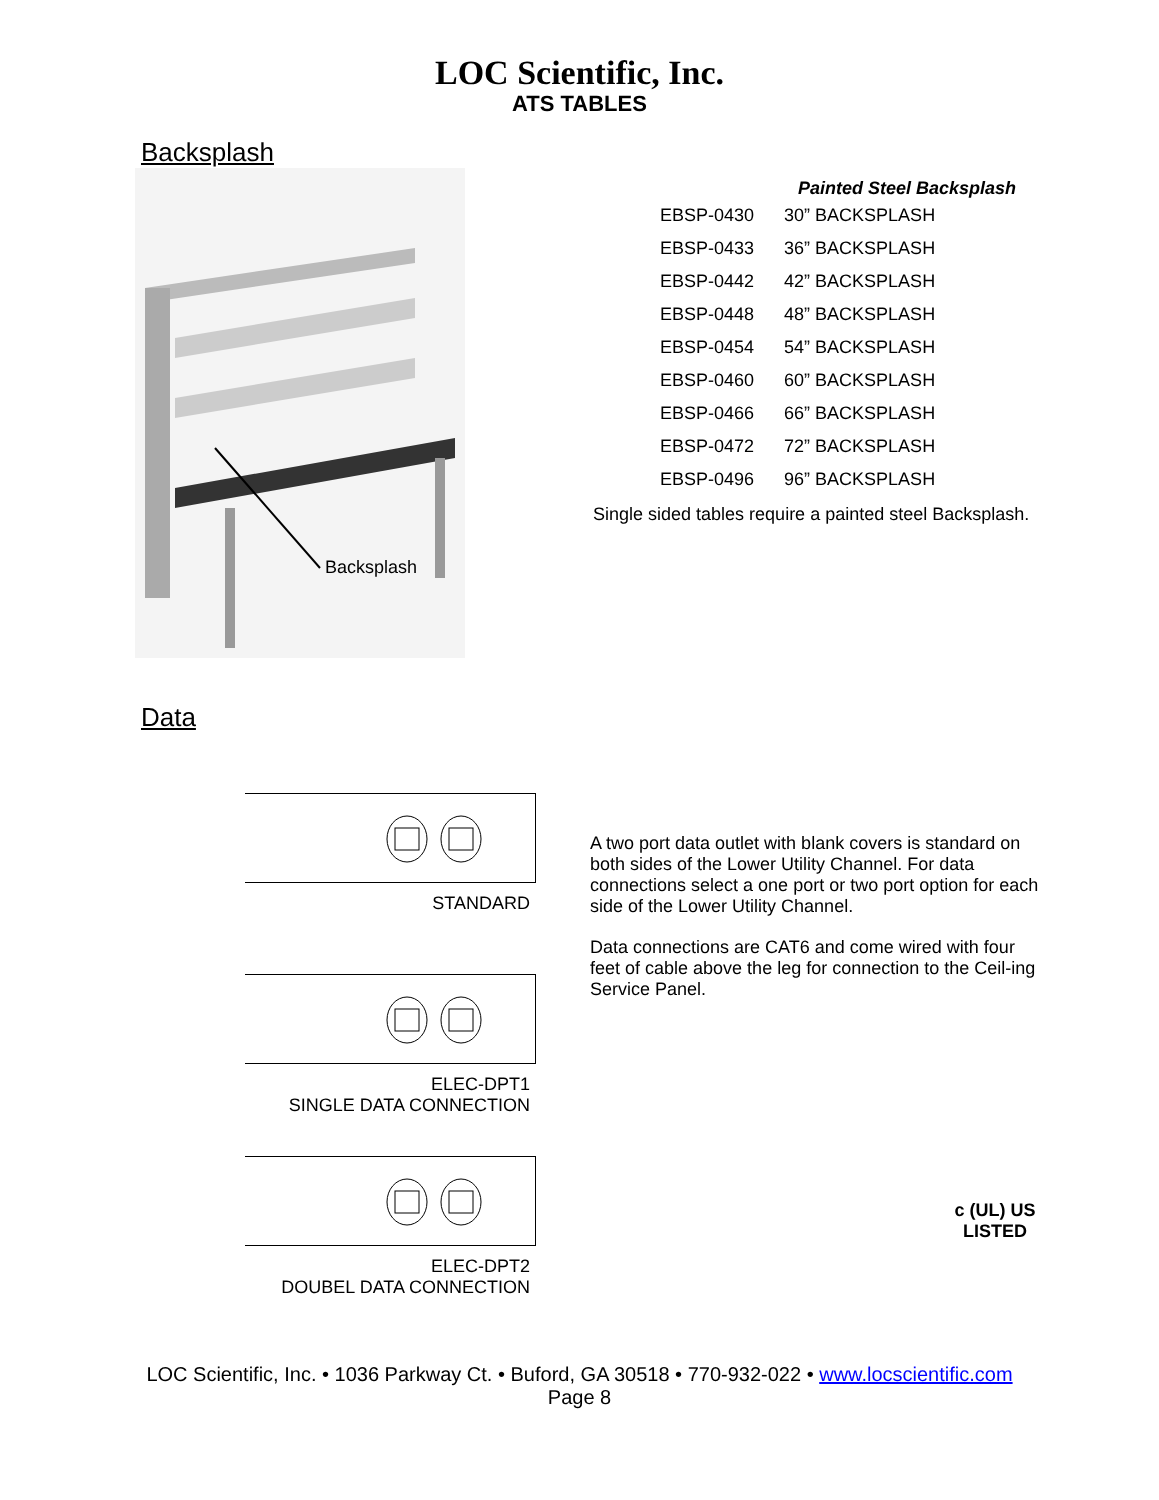LOC Scientific, Inc.
ATS TABLES
Backsplash
Backsplash
Painted Steel Backsplash
| EBSP-0430 | 30” BACKSPLASH |
| EBSP-0433 | 36” BACKSPLASH |
| EBSP-0442 | 42” BACKSPLASH |
| EBSP-0448 | 48” BACKSPLASH |
| EBSP-0454 | 54” BACKSPLASH |
| EBSP-0460 | 60” BACKSPLASH |
| EBSP-0466 | 66” BACKSPLASH |
| EBSP-0472 | 72” BACKSPLASH |
| EBSP-0496 | 96” BACKSPLASH |
Single sided tables require a painted steel Backsplash.
Data
STANDARD
ELEC-DPT1
SINGLE DATA CONNECTION
ELEC-DPT2
DOUBEL DATA CONNECTION
A two port data outlet with blank covers is standard on both sides of the Lower Utility Channel. For data connections select a one port or two port option for each side of the Lower Utility Channel.
Data connections are CAT6 and come wired with four feet of cable above the leg for connection to the Ceil-ing Service Panel.
c (UL) US
LISTED
LOC Scientific, Inc. • 1036 Parkway Ct. • Buford, GA 30518 • 770-932-022 • www.locscientific.com
Page 8